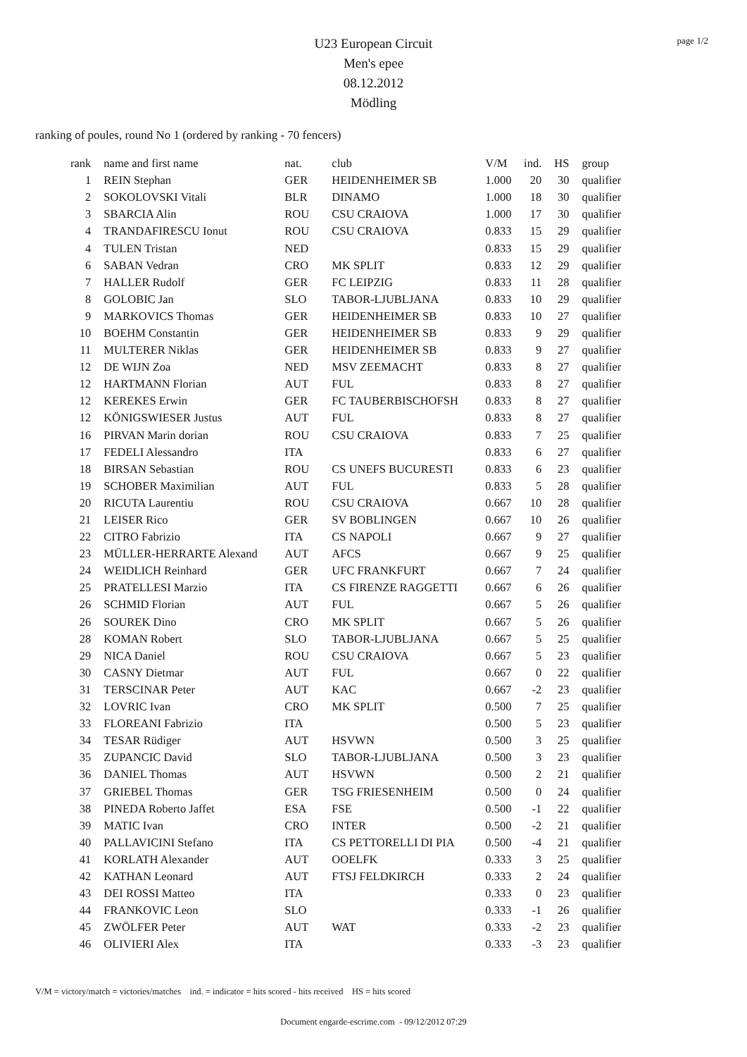page 1/2
U23 European Circuit
Men's epee
08.12.2012
Mödling
ranking of poules, round No 1 (ordered by ranking - 70 fencers)
| rank | name and first name | nat. | club | V/M | ind. | HS | group |
| --- | --- | --- | --- | --- | --- | --- | --- |
| 1 | REIN Stephan | GER | HEIDENHEIMER SB | 1.000 | 20 | 30 | qualifier |
| 2 | SOKOLOVSKI Vitali | BLR | DINAMO | 1.000 | 18 | 30 | qualifier |
| 3 | SBARCIA Alin | ROU | CSU CRAIOVA | 1.000 | 17 | 30 | qualifier |
| 4 | TRANDAFIRESCU Ionut | ROU | CSU CRAIOVA | 0.833 | 15 | 29 | qualifier |
| 4 | TULEN Tristan | NED | | 0.833 | 15 | 29 | qualifier |
| 6 | SABAN Vedran | CRO | MK SPLIT | 0.833 | 12 | 29 | qualifier |
| 7 | HALLER Rudolf | GER | FC LEIPZIG | 0.833 | 11 | 28 | qualifier |
| 8 | GOLOBIC Jan | SLO | TABOR-LJUBLJANA | 0.833 | 10 | 29 | qualifier |
| 9 | MARKOVICS Thomas | GER | HEIDENHEIMER SB | 0.833 | 10 | 27 | qualifier |
| 10 | BOEHM Constantin | GER | HEIDENHEIMER SB | 0.833 | 9 | 29 | qualifier |
| 11 | MULTERER Niklas | GER | HEIDENHEIMER SB | 0.833 | 9 | 27 | qualifier |
| 12 | DE WIJN Zoa | NED | MSV ZEEMACHT | 0.833 | 8 | 27 | qualifier |
| 12 | HARTMANN Florian | AUT | FUL | 0.833 | 8 | 27 | qualifier |
| 12 | KEREKES Erwin | GER | FC TAUBERBISCHOFSH | 0.833 | 8 | 27 | qualifier |
| 12 | KÖNIGSWIESER Justus | AUT | FUL | 0.833 | 8 | 27 | qualifier |
| 16 | PIRVAN Marin dorian | ROU | CSU CRAIOVA | 0.833 | 7 | 25 | qualifier |
| 17 | FEDELI Alessandro | ITA | | 0.833 | 6 | 27 | qualifier |
| 18 | BIRSAN Sebastian | ROU | CS UNEFS BUCURESTI | 0.833 | 6 | 23 | qualifier |
| 19 | SCHOBER Maximilian | AUT | FUL | 0.833 | 5 | 28 | qualifier |
| 20 | RICUTA Laurentiu | ROU | CSU CRAIOVA | 0.667 | 10 | 28 | qualifier |
| 21 | LEISER Rico | GER | SV BOBLINGEN | 0.667 | 10 | 26 | qualifier |
| 22 | CITRO Fabrizio | ITA | CS NAPOLI | 0.667 | 9 | 27 | qualifier |
| 23 | MÜLLER-HERRARTE Alexand | AUT | AFCS | 0.667 | 9 | 25 | qualifier |
| 24 | WEIDLICH Reinhard | GER | UFC FRANKFURT | 0.667 | 7 | 24 | qualifier |
| 25 | PRATELLESI Marzio | ITA | CS FIRENZE RAGGETTI | 0.667 | 6 | 26 | qualifier |
| 26 | SCHMID Florian | AUT | FUL | 0.667 | 5 | 26 | qualifier |
| 26 | SOUREK Dino | CRO | MK SPLIT | 0.667 | 5 | 26 | qualifier |
| 28 | KOMAN Robert | SLO | TABOR-LJUBLJANA | 0.667 | 5 | 25 | qualifier |
| 29 | NICA Daniel | ROU | CSU CRAIOVA | 0.667 | 5 | 23 | qualifier |
| 30 | CASNY Dietmar | AUT | FUL | 0.667 | 0 | 22 | qualifier |
| 31 | TERSCINAR Peter | AUT | KAC | 0.667 | -2 | 23 | qualifier |
| 32 | LOVRIC Ivan | CRO | MK SPLIT | 0.500 | 7 | 25 | qualifier |
| 33 | FLOREANI Fabrizio | ITA | | 0.500 | 5 | 23 | qualifier |
| 34 | TESAR Rüdiger | AUT | HSVWN | 0.500 | 3 | 25 | qualifier |
| 35 | ZUPANCIC David | SLO | TABOR-LJUBLJANA | 0.500 | 3 | 23 | qualifier |
| 36 | DANIEL Thomas | AUT | HSVWN | 0.500 | 2 | 21 | qualifier |
| 37 | GRIEBEL Thomas | GER | TSG FRIESENHEIM | 0.500 | 0 | 24 | qualifier |
| 38 | PINEDA Roberto Jaffet | ESA | FSE | 0.500 | -1 | 22 | qualifier |
| 39 | MATIC Ivan | CRO | INTER | 0.500 | -2 | 21 | qualifier |
| 40 | PALLAVICINI Stefano | ITA | CS PETTORELLI DI PIA | 0.500 | -4 | 21 | qualifier |
| 41 | KORLATH Alexander | AUT | OOELFK | 0.333 | 3 | 25 | qualifier |
| 42 | KATHAN Leonard | AUT | FTSJ FELDKIRCH | 0.333 | 2 | 24 | qualifier |
| 43 | DEI ROSSI Matteo | ITA | | 0.333 | 0 | 23 | qualifier |
| 44 | FRANKOVIC Leon | SLO | | 0.333 | -1 | 26 | qualifier |
| 45 | ZWÖLFER Peter | AUT | WAT | 0.333 | -2 | 23 | qualifier |
| 46 | OLIVIERI Alex | ITA | | 0.333 | -3 | 23 | qualifier |
V/M = victory/match = victories/matches ind. = indicator = hits scored - hits received HS = hits scored
Document engarde-escrime.com - 09/12/2012 07:29